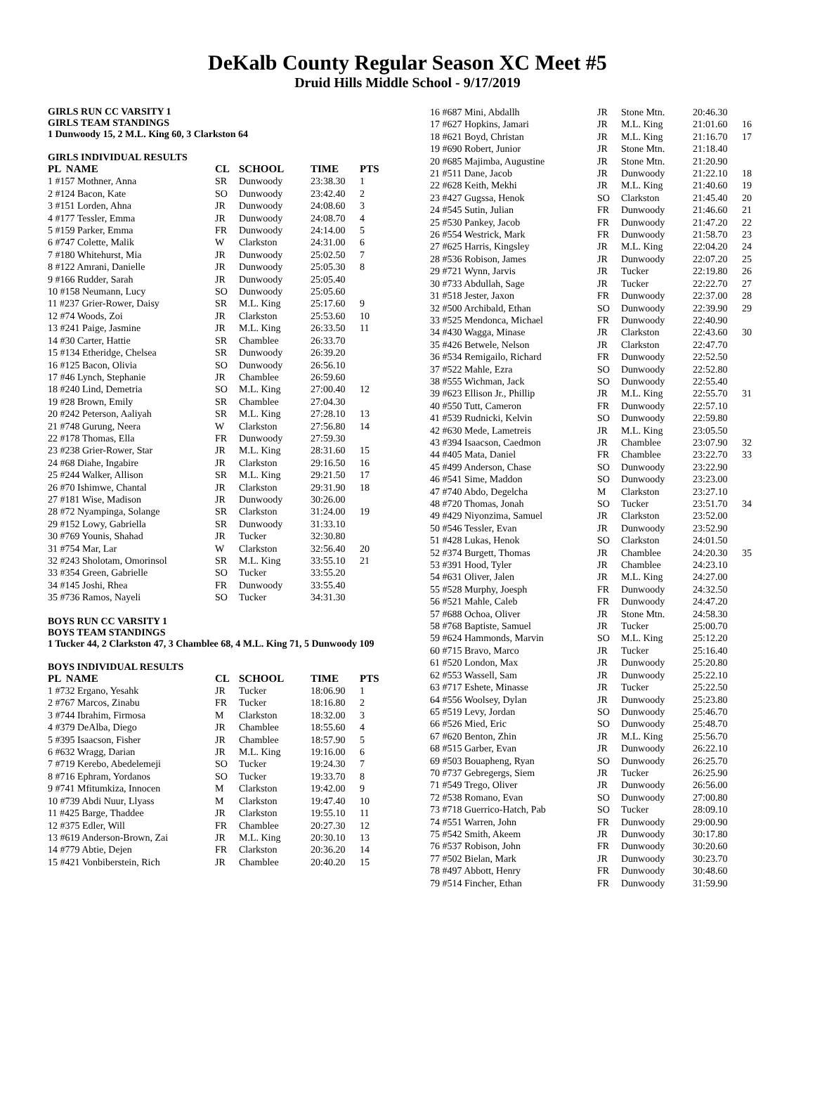DeKalb County Regular Season XC Meet #5
Druid Hills Middle School - 9/17/2019
GIRLS RUN CC VARSITY 1
GIRLS TEAM STANDINGS
1 Dunwoody 15, 2 M.L. King 60, 3 Clarkston 64
GIRLS INDIVIDUAL RESULTS
| PL NAME | CL | SCHOOL | TIME | PTS |
| --- | --- | --- | --- | --- |
| 1 #157 Mothner, Anna | SR | Dunwoody | 23:38.30 | 1 |
| 2 #124 Bacon, Kate | SO | Dunwoody | 23:42.40 | 2 |
| 3 #151 Lorden, Ahna | JR | Dunwoody | 24:08.60 | 3 |
| 4 #177 Tessler, Emma | JR | Dunwoody | 24:08.70 | 4 |
| 5 #159 Parker, Emma | FR | Dunwoody | 24:14.00 | 5 |
| 6 #747 Colette, Malik | W | Clarkston | 24:31.00 | 6 |
| 7 #180 Whitehurst, Mia | JR | Dunwoody | 25:02.50 | 7 |
| 8 #122 Amrani, Danielle | JR | Dunwoody | 25:05.30 | 8 |
| 9 #166 Rudder, Sarah | JR | Dunwoody | 25:05.40 | |
| 10 #158 Neumann, Lucy | SO | Dunwoody | 25:05.60 | |
| 11 #237 Grier-Rower, Daisy | SR | M.L. King | 25:17.60 | 9 |
| 12 #74 Woods, Zoi | JR | Clarkston | 25:53.60 | 10 |
| 13 #241 Paige, Jasmine | JR | M.L. King | 26:33.50 | 11 |
| 14 #30 Carter, Hattie | SR | Chamblee | 26:33.70 | |
| 15 #134 Etheridge, Chelsea | SR | Dunwoody | 26:39.20 | |
| 16 #125 Bacon, Olivia | SO | Dunwoody | 26:56.10 | |
| 17 #46 Lynch, Stephanie | JR | Chamblee | 26:59.60 | |
| 18 #240 Lind, Demetria | SO | M.L. King | 27:00.40 | 12 |
| 19 #28 Brown, Emily | SR | Chamblee | 27:04.30 | |
| 20 #242 Peterson, Aaliyah | SR | M.L. King | 27:28.10 | 13 |
| 21 #748 Gurung, Neera | W | Clarkston | 27:56.80 | 14 |
| 22 #178 Thomas, Ella | FR | Dunwoody | 27:59.30 | |
| 23 #238 Grier-Rower, Star | JR | M.L. King | 28:31.60 | 15 |
| 24 #68 Diahe, Ingabire | JR | Clarkston | 29:16.50 | 16 |
| 25 #244 Walker, Allison | SR | M.L. King | 29:21.50 | 17 |
| 26 #70 Ishimwe, Chantal | JR | Clarkston | 29:31.90 | 18 |
| 27 #181 Wise, Madison | JR | Dunwoody | 30:26.00 | |
| 28 #72 Nyampinga, Solange | SR | Clarkston | 31:24.00 | 19 |
| 29 #152 Lowy, Gabriella | SR | Dunwoody | 31:33.10 | |
| 30 #769 Younis, Shahad | JR | Tucker | 32:30.80 | |
| 31 #754 Mar, Lar | W | Clarkston | 32:56.40 | 20 |
| 32 #243 Sholotam, Omorinsol | SR | M.L. King | 33:55.10 | 21 |
| 33 #354 Green, Gabrielle | SO | Tucker | 33:55.20 | |
| 34 #145 Joshi, Rhea | FR | Dunwoody | 33:55.40 | |
| 35 #736 Ramos, Nayeli | SO | Tucker | 34:31.30 | |
BOYS RUN CC VARSITY 1
BOYS TEAM STANDINGS
1 Tucker 44, 2 Clarkston 47, 3 Chamblee 68, 4 M.L. King 71, 5 Dunwoody 109
BOYS INDIVIDUAL RESULTS
| PL NAME | CL | SCHOOL | TIME | PTS |
| --- | --- | --- | --- | --- |
| 1 #732 Ergano, Yesahk | JR | Tucker | 18:06.90 | 1 |
| 2 #767 Marcos, Zinabu | FR | Tucker | 18:16.80 | 2 |
| 3 #744 Ibrahim, Firmosa | M | Clarkston | 18:32.00 | 3 |
| 4 #379 DeAlba, Diego | JR | Chamblee | 18:55.60 | 4 |
| 5 #395 Isaacson, Fisher | JR | Chamblee | 18:57.90 | 5 |
| 6 #632 Wragg, Darian | JR | M.L. King | 19:16.00 | 6 |
| 7 #719 Kerebo, Abedelemeji | SO | Tucker | 19:24.30 | 7 |
| 8 #716 Ephram, Yordanos | SO | Tucker | 19:33.70 | 8 |
| 9 #741 Mfitumkiza, Innocen | M | Clarkston | 19:42.00 | 9 |
| 10 #739 Abdi Nuur, Llyass | M | Clarkston | 19:47.40 | 10 |
| 11 #425 Barge, Thaddee | JR | Clarkston | 19:55.10 | 11 |
| 12 #375 Edler, Will | FR | Chamblee | 20:27.30 | 12 |
| 13 #619 Anderson-Brown, Zai | JR | M.L. King | 20:30.10 | 13 |
| 14 #779 Abtie, Dejen | FR | Clarkston | 20:36.20 | 14 |
| 15 #421 Vonbiberstein, Rich | JR | Chamblee | 20:40.20 | 15 |
| 16 #687 Mini, Abdallh | JR | Stone Mtn. | 20:46.30 | |
| 17 #627 Hopkins, Jamari | JR | M.L. King | 21:01.60 | 16 |
| 18 #621 Boyd, Christan | JR | M.L. King | 21:16.70 | 17 |
| 19 #690 Robert, Junior | JR | Stone Mtn. | 21:18.40 | |
| 20 #685 Majimba, Augustine | JR | Stone Mtn. | 21:20.90 | |
| 21 #511 Dane, Jacob | JR | Dunwoody | 21:22.10 | 18 |
| 22 #628 Keith, Mekhi | JR | M.L. King | 21:40.60 | 19 |
| 23 #427 Gugssa, Henok | SO | Clarkston | 21:45.40 | 20 |
| 24 #545 Sutin, Julian | FR | Dunwoody | 21:46.60 | 21 |
| 25 #530 Pankey, Jacob | FR | Dunwoody | 21:47.20 | 22 |
| 26 #554 Westrick, Mark | FR | Dunwoody | 21:58.70 | 23 |
| 27 #625 Harris, Kingsley | JR | M.L. King | 22:04.20 | 24 |
| 28 #536 Robison, James | JR | Dunwoody | 22:07.20 | 25 |
| 29 #721 Wynn, Jarvis | JR | Tucker | 22:19.80 | 26 |
| 30 #733 Abdullah, Sage | JR | Tucker | 22:22.70 | 27 |
| 31 #518 Jester, Jaxon | FR | Dunwoody | 22:37.00 | 28 |
| 32 #500 Archibald, Ethan | SO | Dunwoody | 22:39.90 | 29 |
| 33 #525 Mendonca, Michael | FR | Dunwoody | 22:40.90 | |
| 34 #430 Wagga, Minase | JR | Clarkston | 22:43.60 | 30 |
| 35 #426 Betwele, Nelson | JR | Clarkston | 22:47.70 | |
| 36 #534 Remigailo, Richard | FR | Dunwoody | 22:52.50 | |
| 37 #522 Mahle, Ezra | SO | Dunwoody | 22:52.80 | |
| 38 #555 Wichman, Jack | SO | Dunwoody | 22:55.40 | |
| 39 #623 Ellison Jr., Phillip | JR | M.L. King | 22:55.70 | 31 |
| 40 #550 Tutt, Cameron | FR | Dunwoody | 22:57.10 | |
| 41 #539 Rudnicki, Kelvin | SO | Dunwoody | 22:59.80 | |
| 42 #630 Mede, Lametreis | JR | M.L. King | 23:05.50 | |
| 43 #394 Isaacson, Caedmon | JR | Chamblee | 23:07.90 | 32 |
| 44 #405 Mata, Daniel | FR | Chamblee | 23:22.70 | 33 |
| 45 #499 Anderson, Chase | SO | Dunwoody | 23:22.90 | |
| 46 #541 Sime, Maddon | SO | Dunwoody | 23:23.00 | |
| 47 #740 Abdo, Degelcha | M | Clarkston | 23:27.10 | |
| 48 #720 Thomas, Jonah | SO | Tucker | 23:51.70 | 34 |
| 49 #429 Niyonzima, Samuel | JR | Clarkston | 23:52.00 | |
| 50 #546 Tessler, Evan | JR | Dunwoody | 23:52.90 | |
| 51 #428 Lukas, Henok | SO | Clarkston | 24:01.50 | |
| 52 #374 Burgett, Thomas | JR | Chamblee | 24:20.30 | 35 |
| 53 #391 Hood, Tyler | JR | Chamblee | 24:23.10 | |
| 54 #631 Oliver, Jalen | JR | M.L. King | 24:27.00 | |
| 55 #528 Murphy, Joesph | FR | Dunwoody | 24:32.50 | |
| 56 #521 Mahle, Caleb | FR | Dunwoody | 24:47.20 | |
| 57 #688 Ochoa, Oliver | JR | Stone Mtn. | 24:58.30 | |
| 58 #768 Baptiste, Samuel | JR | Tucker | 25:00.70 | |
| 59 #624 Hammonds, Marvin | SO | M.L. King | 25:12.20 | |
| 60 #715 Bravo, Marco | JR | Tucker | 25:16.40 | |
| 61 #520 London, Max | JR | Dunwoody | 25:20.80 | |
| 62 #553 Wassell, Sam | JR | Dunwoody | 25:22.10 | |
| 63 #717 Eshete, Minasse | JR | Tucker | 25:22.50 | |
| 64 #556 Woolsey, Dylan | JR | Dunwoody | 25:23.80 | |
| 65 #519 Levy, Jordan | SO | Dunwoody | 25:46.70 | |
| 66 #526 Mied, Eric | SO | Dunwoody | 25:48.70 | |
| 67 #620 Benton, Zhin | JR | M.L. King | 25:56.70 | |
| 68 #515 Garber, Evan | JR | Dunwoody | 26:22.10 | |
| 69 #503 Bouapheng, Ryan | SO | Dunwoody | 26:25.70 | |
| 70 #737 Gebregergs, Siem | JR | Tucker | 26:25.90 | |
| 71 #549 Trego, Oliver | JR | Dunwoody | 26:56.00 | |
| 72 #538 Romano, Evan | SO | Dunwoody | 27:00.80 | |
| 73 #718 Guerrico-Hatch, Pab | SO | Tucker | 28:09.10 | |
| 74 #551 Warren, John | FR | Dunwoody | 29:00.90 | |
| 75 #542 Smith, Akeem | JR | Dunwoody | 30:17.80 | |
| 76 #537 Robison, John | FR | Dunwoody | 30:20.60 | |
| 77 #502 Bielan, Mark | JR | Dunwoody | 30:23.70 | |
| 78 #497 Abbott, Henry | FR | Dunwoody | 30:48.60 | |
| 79 #514 Fincher, Ethan | FR | Dunwoody | 31:59.90 | |